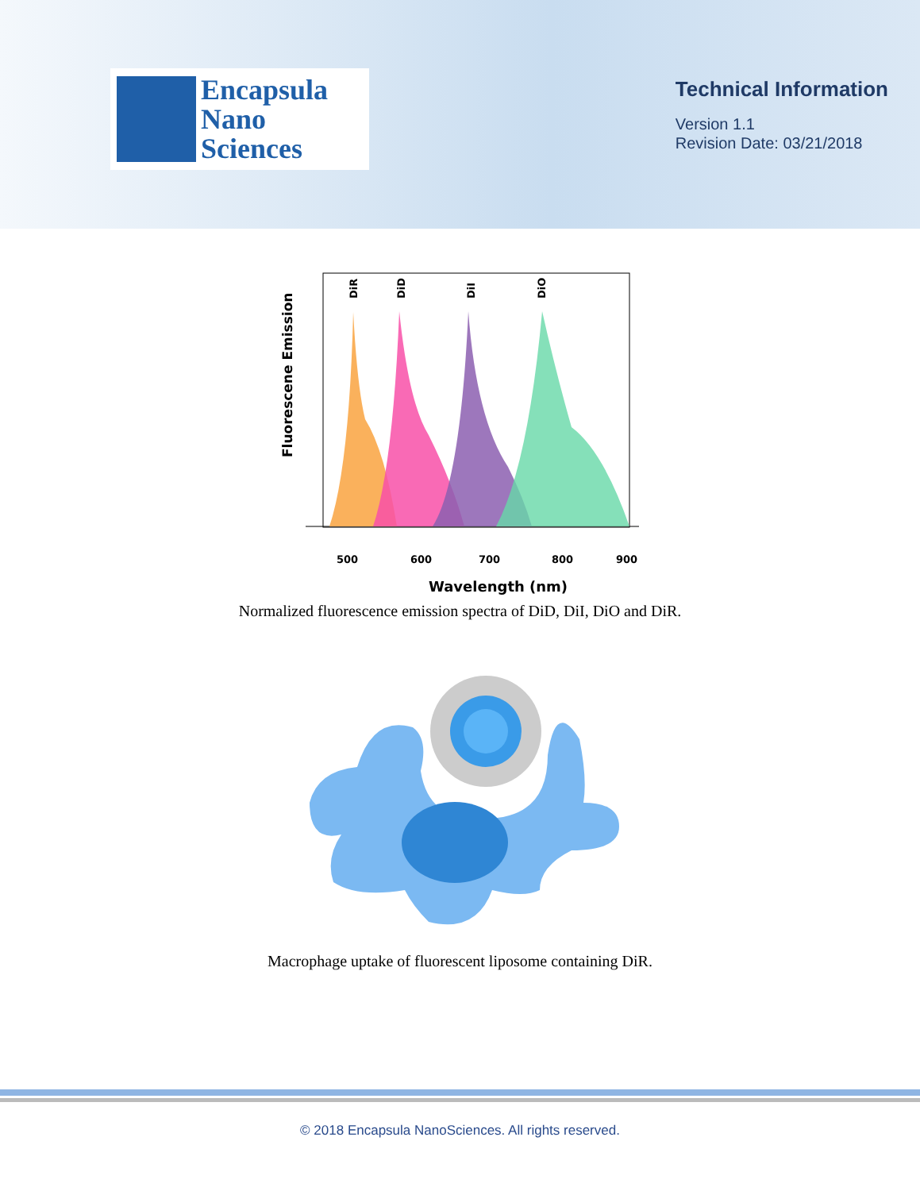Encapsula
Nano
Sciences
Technical Information
Version 1.1
Revision Date: 03/21/2018
DiR
DiD
DiI
DiO
500
600
700
800
900
Wavelength (nm)
Fluorescene Emission
Normalized fluorescence emission spectra of DiD, DiI, DiO and DiR.
Macrophage uptake of fluorescent liposome containing DiR.
© 2018 Encapsula NanoSciences. All rights reserved.